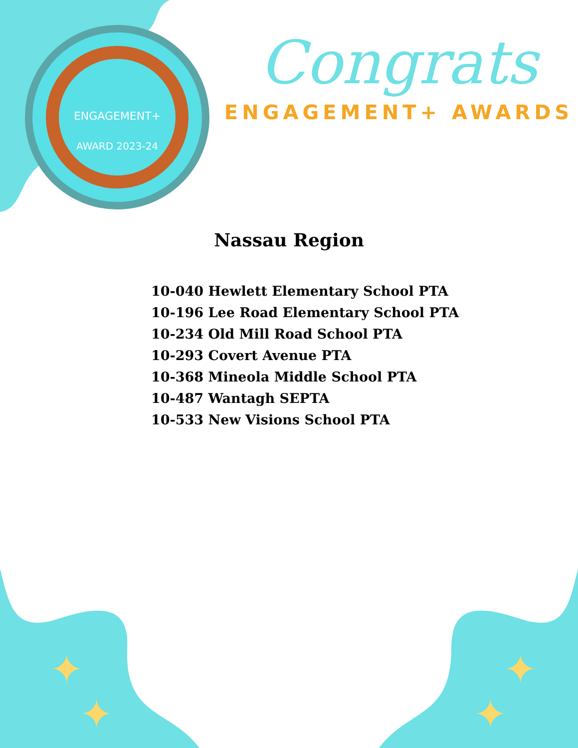ENGAGEMENT+
AWARD 2023-24
✦
✦
✦
✦
Congrats
ENGAGEMENT+ AWARDS
Nassau Region
10-040 Hewlett Elementary School PTA
10-196 Lee Road Elementary School PTA
10-234 Old Mill Road School PTA
10-293 Covert Avenue PTA
10-368 Mineola Middle School PTA
10-487 Wantagh SEPTA
10-533 New Visions School PTA